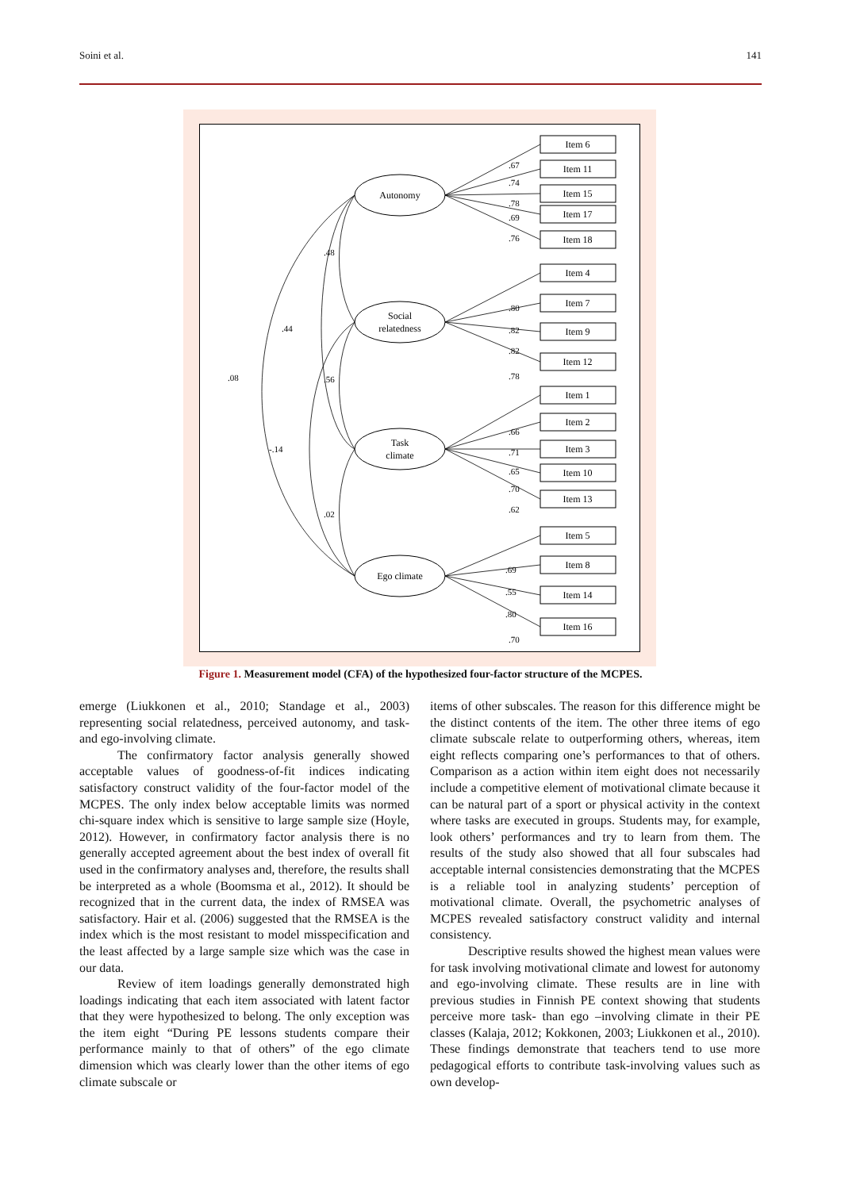Soini et al. 141
Autonomy
Social
relatedness
Task
climate
Ego climate
Item 6
Item 11
Item 15
Item 17
Item 18
Item 4
Item 7
Item 9
Item 12
Item 1
Item 2
Item 3
Item 10
Item 13
Item 5
Item 8
Item 14
Item 16
.67
.74
.78
.69
.76
.80
.82
.82
.78
.66
.71
.65
.70
.62
.69
.55
.80
.70
.48
.44
.56
.08
-.14
.02
Figure 1. Measurement model (CFA) of the hypothesized four-factor structure of the MCPES.
emerge (Liukkonen et al., 2010; Standage et al., 2003) representing social relatedness, perceived autonomy, and task- and ego-involving climate.
The confirmatory factor analysis generally showed acceptable values of goodness-of-fit indices indicating satisfactory construct validity of the four-factor model of the MCPES. The only index below acceptable limits was normed chi-square index which is sensitive to large sample size (Hoyle, 2012). However, in confirmatory factor analysis there is no generally accepted agreement about the best index of overall fit used in the confirmatory analyses and, therefore, the results shall be interpreted as a whole (Boomsma et al., 2012). It should be recognized that in the current data, the index of RMSEA was satisfactory. Hair et al. (2006) suggested that the RMSEA is the index which is the most resistant to model misspecification and the least affected by a large sample size which was the case in our data.
Review of item loadings generally demonstrated high loadings indicating that each item associated with latent factor that they were hypothesized to belong. The only exception was the item eight “During PE lessons students compare their performance mainly to that of others” of the ego climate dimension which was clearly lower than the other items of ego climate subscale or
items of other subscales. The reason for this difference might be the distinct contents of the item. The other three items of ego climate subscale relate to outperforming others, whereas, item eight reflects comparing one’s performances to that of others. Comparison as a action within item eight does not necessarily include a competitive element of motivational climate because it can be natural part of a sport or physical activity in the context where tasks are executed in groups. Students may, for example, look others’ performances and try to learn from them. The results of the study also showed that all four subscales had acceptable internal consistencies demonstrating that the MCPES is a reliable tool in analyzing students’ perception of motivational climate. Overall, the psychometric analyses of MCPES revealed satisfactory construct validity and internal consistency.
Descriptive results showed the highest mean values were for task involving motivational climate and lowest for autonomy and ego-involving climate. These results are in line with previous studies in Finnish PE context showing that students perceive more task- than ego –involving climate in their PE classes (Kalaja, 2012; Kokkonen, 2003; Liukkonen et al., 2010). These findings demonstrate that teachers tend to use more pedagogical efforts to contribute task-involving values such as own develop-